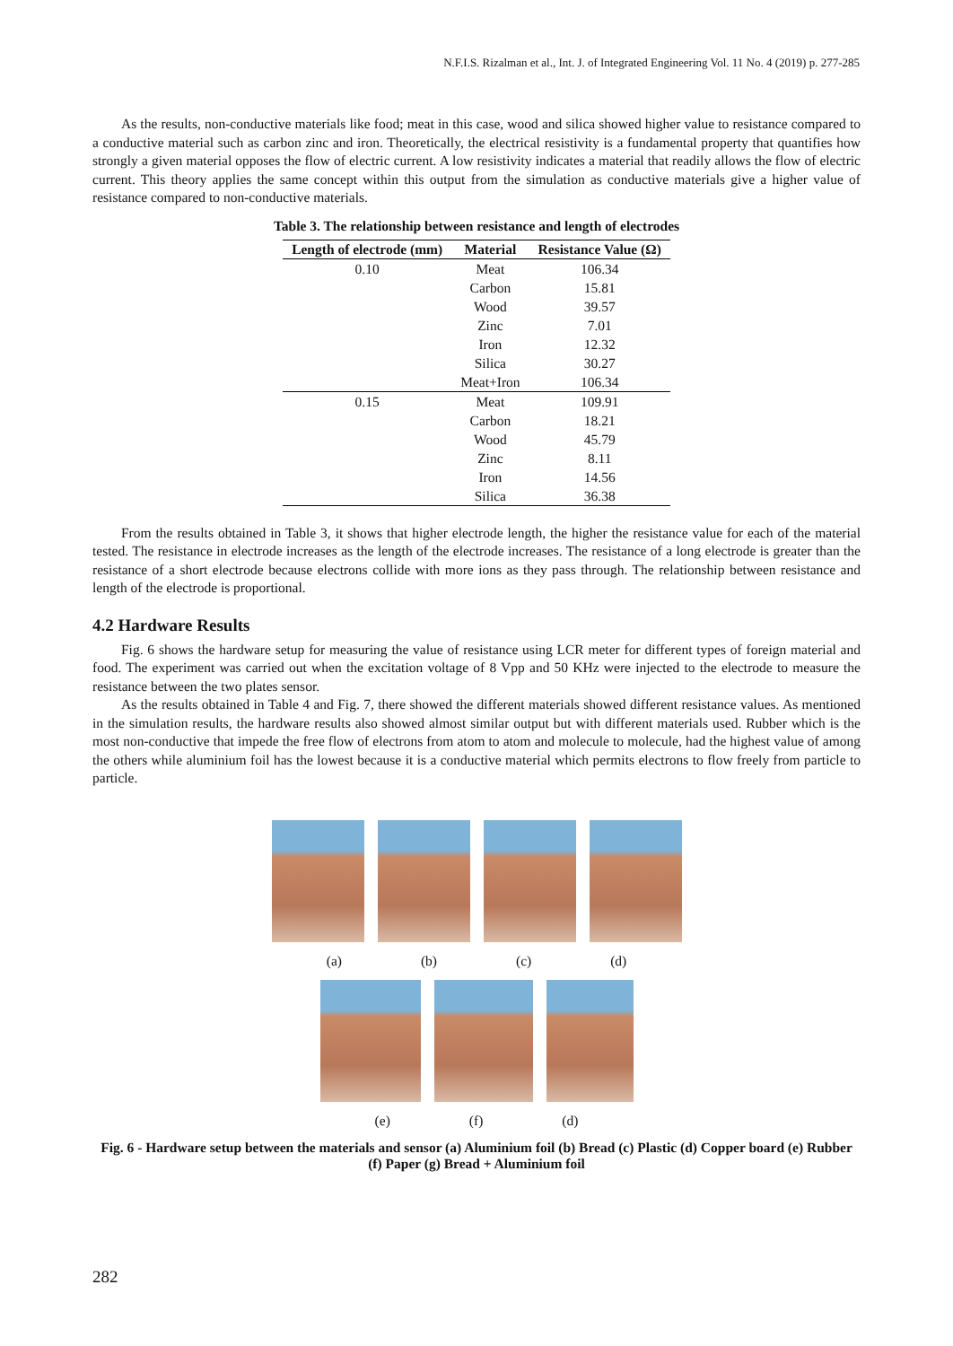N.F.I.S. Rizalman et al., Int. J. of Integrated Engineering Vol. 11 No. 4 (2019) p. 277-285
As the results, non-conductive materials like food; meat in this case, wood and silica showed higher value to resistance compared to a conductive material such as carbon zinc and iron. Theoretically, the electrical resistivity is a fundamental property that quantifies how strongly a given material opposes the flow of electric current. A low resistivity indicates a material that readily allows the flow of electric current. This theory applies the same concept within this output from the simulation as conductive materials give a higher value of resistance compared to non-conductive materials.
Table 3. The relationship between resistance and length of electrodes
| Length of electrode (mm) | Material | Resistance Value (Ω) |
| --- | --- | --- |
| 0.10 | Meat | 106.34 |
| | Carbon | 15.81 |
| | Wood | 39.57 |
| | Zinc | 7.01 |
| | Iron | 12.32 |
| | Silica | 30.27 |
| | Meat+Iron | 106.34 |
| 0.15 | Meat | 109.91 |
| | Carbon | 18.21 |
| | Wood | 45.79 |
| | Zinc | 8.11 |
| | Iron | 14.56 |
| | Silica | 36.38 |
From the results obtained in Table 3, it shows that higher electrode length, the higher the resistance value for each of the material tested. The resistance in electrode increases as the length of the electrode increases. The resistance of a long electrode is greater than the resistance of a short electrode because electrons collide with more ions as they pass through. The relationship between resistance and length of the electrode is proportional.
4.2 Hardware Results
Fig. 6 shows the hardware setup for measuring the value of resistance using LCR meter for different types of foreign material and food. The experiment was carried out when the excitation voltage of 8 Vpp and 50 KHz were injected to the electrode to measure the resistance between the two plates sensor.
As the results obtained in Table 4 and Fig. 7, there showed the different materials showed different resistance values. As mentioned in the simulation results, the hardware results also showed almost similar output but with different materials used. Rubber which is the most non-conductive that impede the free flow of electrons from atom to atom and molecule to molecule, had the highest value of among the others while aluminium foil has the lowest because it is a conductive material which permits electrons to flow freely from particle to particle.
(a) (b) (c) (d)
(e) (f) (d)
Fig. 6 - Hardware setup between the materials and sensor (a) Aluminium foil (b) Bread (c) Plastic (d) Copper board (e) Rubber (f) Paper (g) Bread + Aluminium foil
282